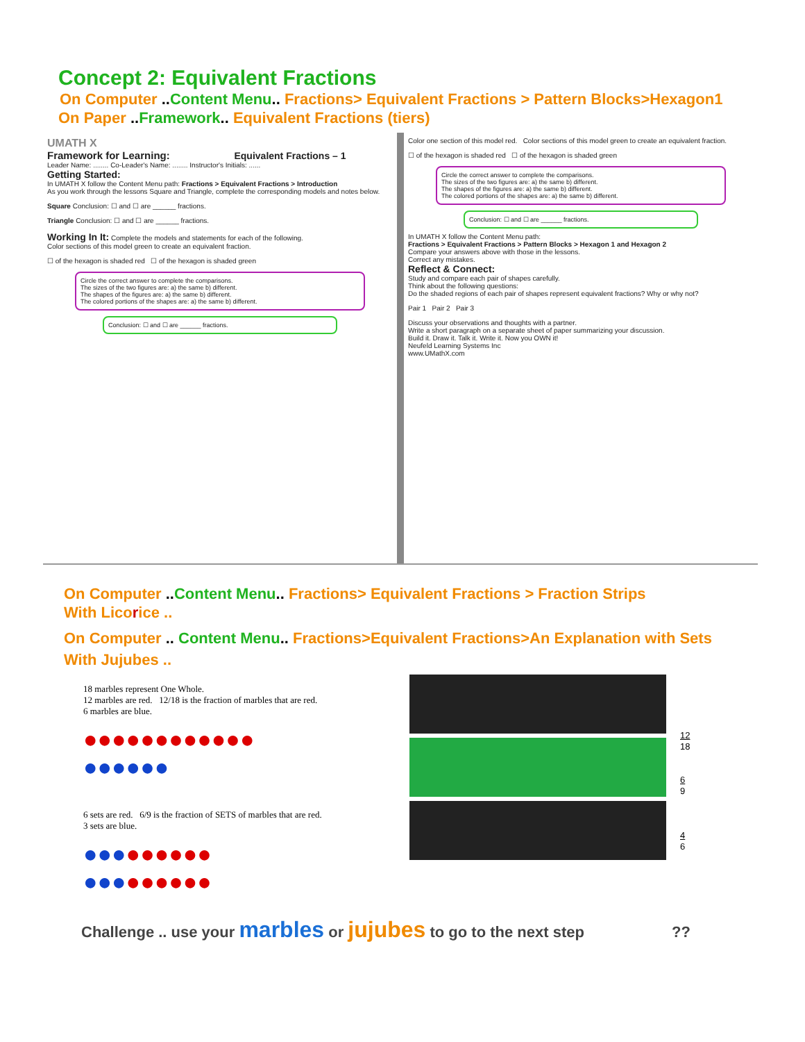Concept 2: Equivalent Fractions
On Computer ..Content Menu.. Fractions> Equivalent Fractions > Pattern Blocks>Hexagon1
On Paper ..Framework.. Equivalent Fractions (tiers)
UMATH X
Framework for Learning: Equivalent Fractions – 1
Leader Name: ........ Co-Leader's Name: ........ Instructor's Initials: ......
Getting Started:
In UMATH X follow the Content Menu path: Fractions > Equivalent Fractions > Introduction
As you work through the lessons Square and Triangle, complete the corresponding models and notes below.
Square Conclusion: ☐ and ☐ are ______ fractions.
Triangle Conclusion: ☐ and ☐ are ______ fractions.
Working In It: Complete the models and statements for each of the following.
Color sections of this model green to create an equivalent fraction.
☐ of the hexagon is shaded red ☐ of the hexagon is shaded green
Circle the correct answer to complete the comparisons.
The sizes of the two figures are: a) the same b) different.
The shapes of the figures are: a) the same b) different.
The colored portions of the shapes are: a) the same b) different.
Conclusion: ☐ and ☐ are ______ fractions.
Color one section of this model red. Color sections of this model green to create an equivalent fraction.
☐ of the hexagon is shaded red ☐ of the hexagon is shaded green
Circle the correct answer to complete the comparisons.
The sizes of the two figures are: a) the same b) different.
The shapes of the figures are: a) the same b) different.
The colored portions of the shapes are: a) the same b) different.
Conclusion: ☐ and ☐ are ______ fractions.
In UMATH X follow the Content Menu path:
Fractions > Equivalent Fractions > Pattern Blocks > Hexagon 1 and Hexagon 2
Compare your answers above with those in the lessons.
Correct any mistakes.
Reflect & Connect:
Study and compare each pair of shapes carefully.
Think about the following questions:
Do the shaded regions of each pair of shapes represent equivalent fractions? Why or why not?
Pair 1 Pair 2 Pair 3
Discuss your observations and thoughts with a partner.
Write a short paragraph on a separate sheet of paper summarizing your discussion.
Build it. Draw it. Talk it. Write it. Now you OWN it!
Neufeld Learning Systems Inc
www.UMathX.com
On Computer ..Content Menu.. Fractions> Equivalent Fractions > Fraction Strips
With Lico rice ..
On Computer .. Content Menu.. Fractions>Equivalent Fractions>An Explanation with Sets
With Jujubes ..
18 marbles represent One Whole.
12 marbles are red. 12/18 is the fraction of marbles that are red.
6 marbles are blue.
●●●●●●●●●●●●
●●●●●●
6 sets are red. 6/9 is the fraction of SETS of marbles that are red.
3 sets are blue.
●●●●●●●●●
●●●●●●●●●
12
18
6
9
4
6
Challenge .. use your marbles or jujubes to go to the next step ??